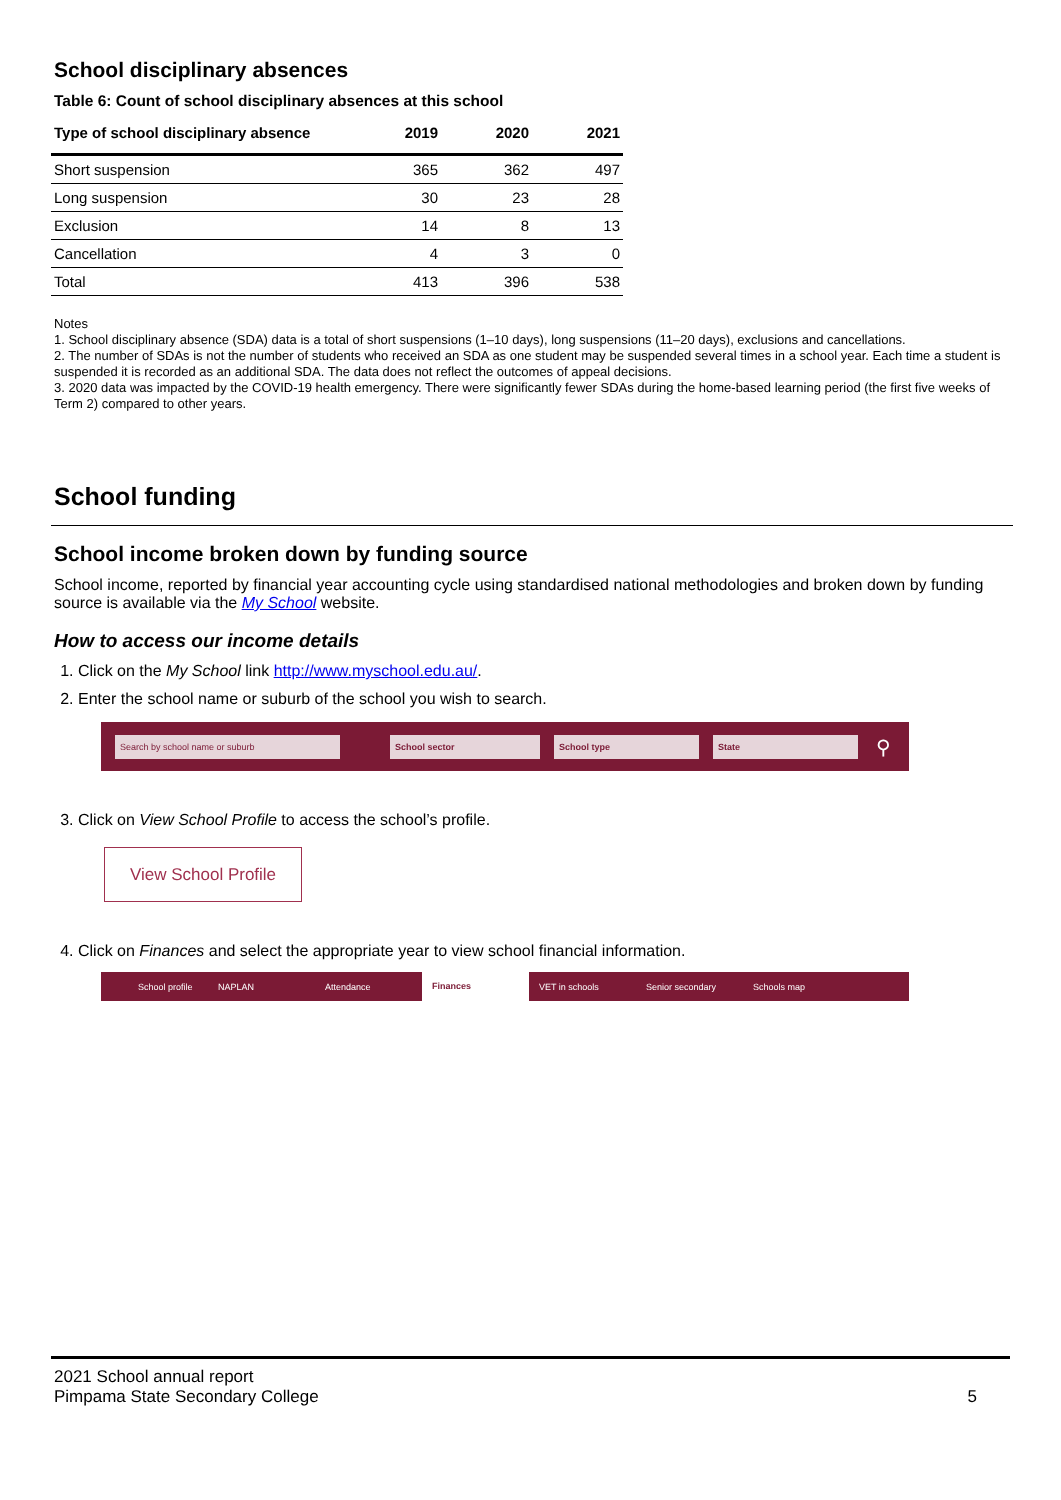School disciplinary absences
Table 6: Count of school disciplinary absences at this school
| Type of school disciplinary absence | 2019 | 2020 | 2021 |
| --- | --- | --- | --- |
| Short suspension | 365 | 362 | 497 |
| Long suspension | 30 | 23 | 28 |
| Exclusion | 14 | 8 | 13 |
| Cancellation | 4 | 3 | 0 |
| Total | 413 | 396 | 538 |
Notes
1. School disciplinary absence (SDA) data is a total of short suspensions (1–10 days), long suspensions (11–20 days), exclusions and cancellations.
2. The number of SDAs is not the number of students who received an SDA as one student may be suspended several times in a school year. Each time a student is suspended it is recorded as an additional SDA. The data does not reflect the outcomes of appeal decisions.
3. 2020 data was impacted by the COVID-19 health emergency. There were significantly fewer SDAs during the home-based learning period (the first five weeks of Term 2) compared to other years.
School funding
School income broken down by funding source
School income, reported by financial year accounting cycle using standardised national methodologies and broken down by funding source is available via the My School website.
How to access our income details
1. Click on the My School link http://www.myschool.edu.au/.
2. Enter the school name or suburb of the school you wish to search.
Search by school name or suburb School sector School type State
⚲
3. Click on View School Profile to access the school’s profile.
View School Profile
4. Click on Finances and select the appropriate year to view school financial information.
School profile NAPLAN Attendance Finances VET in schools Senior secondary Schools map
2021 School annual report
Pimpama State Secondary College
5